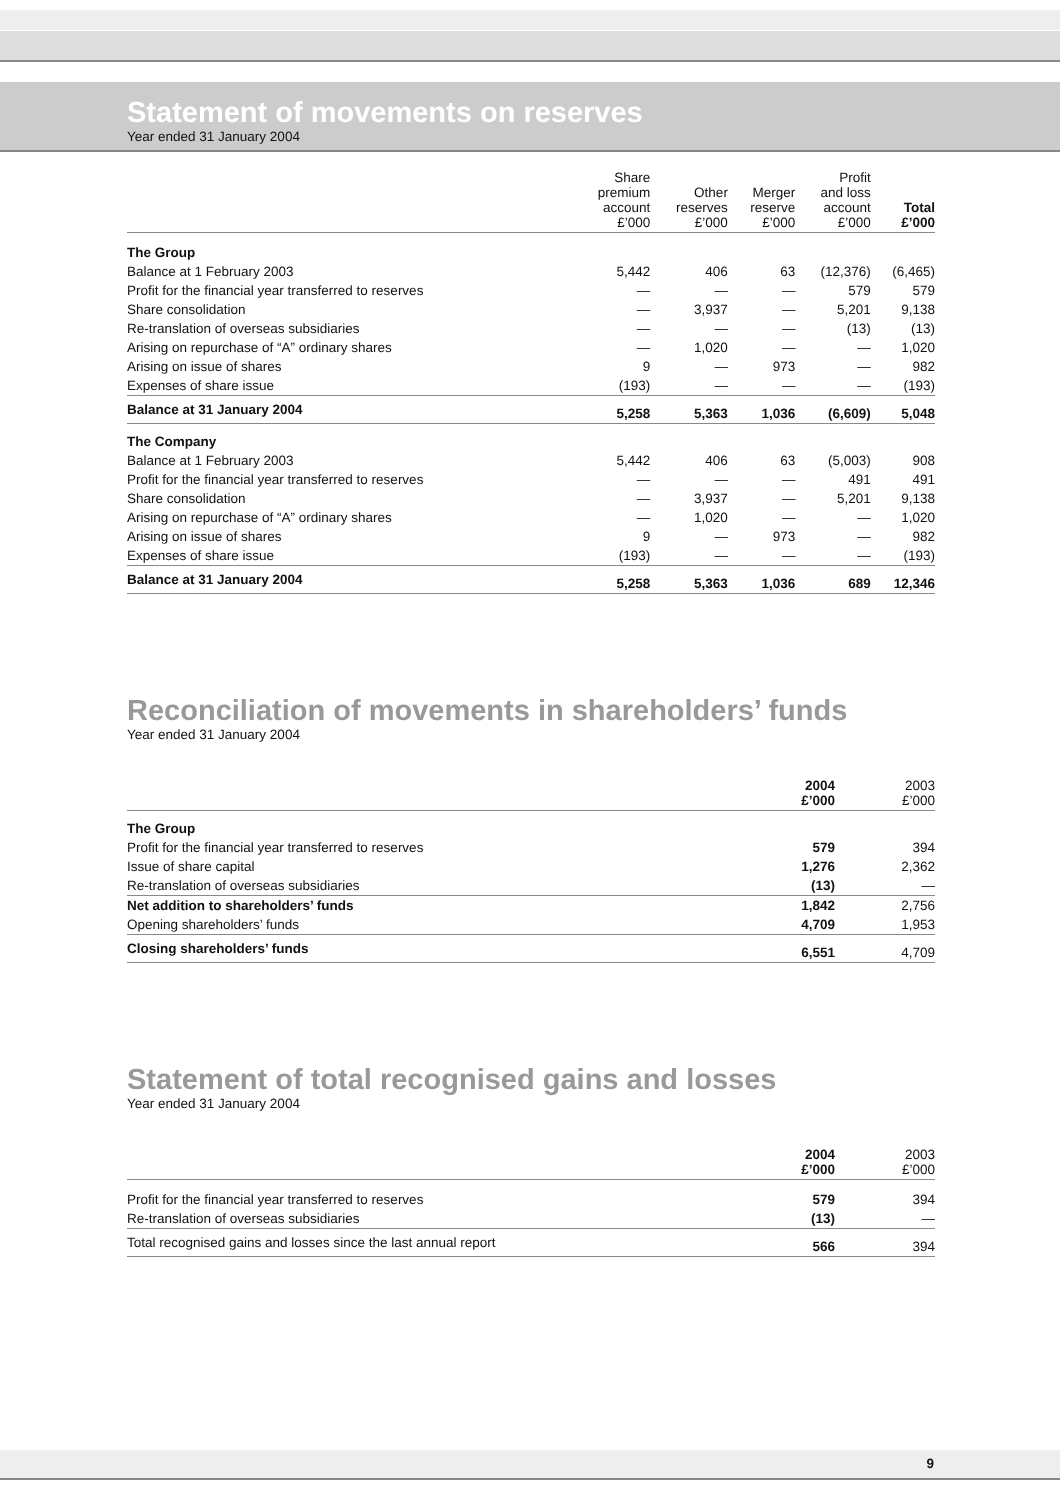Statement of movements on reserves
Year ended 31 January 2004
| | Share premium account £’000 | Other reserves £’000 | Merger reserve £’000 | Profit and loss account £’000 | Total £’000 |
| --- | --- | --- | --- | --- | --- |
| The Group | | | | | |
| Balance at 1 February 2003 | 5,442 | 406 | 63 | (12,376) | (6,465) |
| Profit for the financial year transferred to reserves | — | — | — | 579 | 579 |
| Share consolidation | — | 3,937 | — | 5,201 | 9,138 |
| Re-translation of overseas subsidiaries | — | — | — | (13) | (13) |
| Arising on repurchase of “A” ordinary shares | — | 1,020 | — | — | 1,020 |
| Arising on issue of shares | 9 | — | 973 | — | 982 |
| Expenses of share issue | (193) | — | — | — | (193) |
| Balance at 31 January 2004 | 5,258 | 5,363 | 1,036 | (6,609) | 5,048 |
| The Company | | | | | |
| Balance at 1 February 2003 | 5,442 | 406 | 63 | (5,003) | 908 |
| Profit for the financial year transferred to reserves | — | — | — | 491 | 491 |
| Share consolidation | — | 3,937 | — | 5,201 | 9,138 |
| Arising on repurchase of “A” ordinary shares | — | 1,020 | — | — | 1,020 |
| Arising on issue of shares | 9 | — | 973 | — | 982 |
| Expenses of share issue | (193) | — | — | — | (193) |
| Balance at 31 January 2004 | 5,258 | 5,363 | 1,036 | 689 | 12,346 |
Reconciliation of movements in shareholders’ funds
Year ended 31 January 2004
| | 2004 £’000 | 2003 £’000 |
| --- | --- | --- |
| The Group | | |
| Profit for the financial year transferred to reserves | 579 | 394 |
| Issue of share capital | 1,276 | 2,362 |
| Re-translation of overseas subsidiaries | (13) | — |
| Net addition to shareholders’ funds | 1,842 | 2,756 |
| Opening shareholders’ funds | 4,709 | 1,953 |
| Closing shareholders’ funds | 6,551 | 4,709 |
Statement of total recognised gains and losses
Year ended 31 January 2004
| | 2004 £’000 | 2003 £’000 |
| --- | --- | --- |
| Profit for the financial year transferred to reserves | 579 | 394 |
| Re-translation of overseas subsidiaries | (13) | — |
| Total recognised gains and losses since the last annual report | 566 | 394 |
9